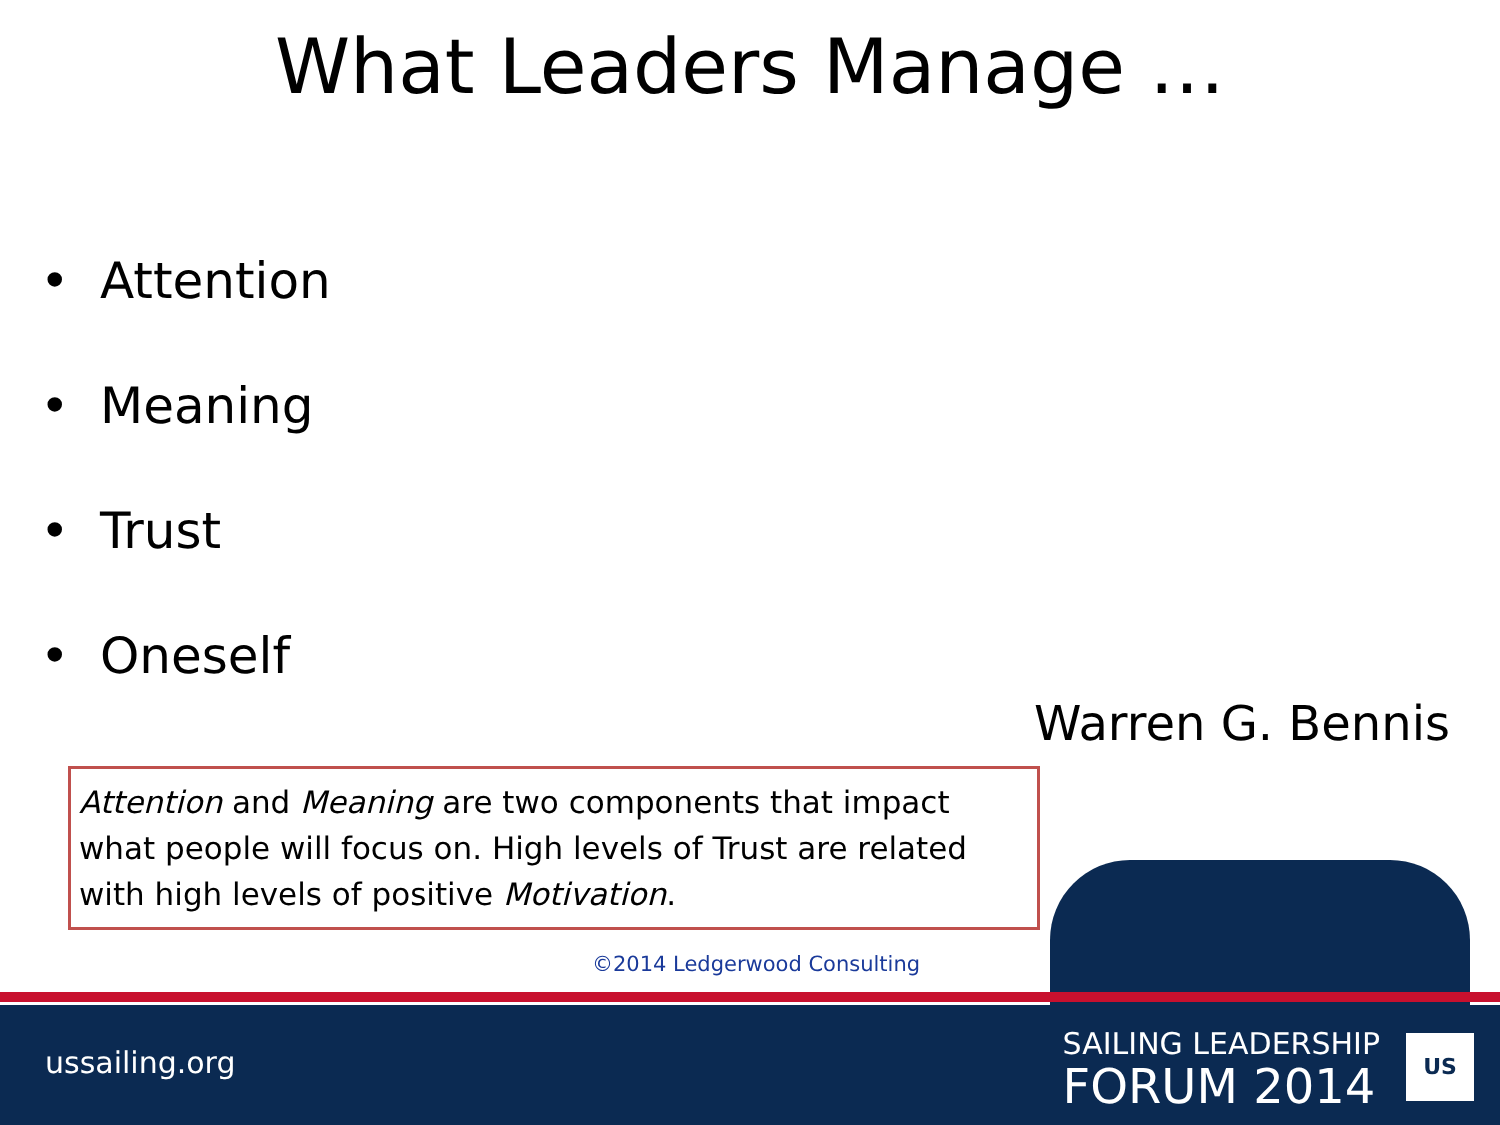What Leaders Manage …
• Attention
• Meaning
• Trust
• Oneself
Warren G. Bennis
Attention and Meaning are two components that impact what people will focus on. High levels of Trust are related with high levels of positive Motivation.
©2014 Ledgerwood Consulting
ussailing.org
SAILING LEADERSHIP
FORUM 2014
US